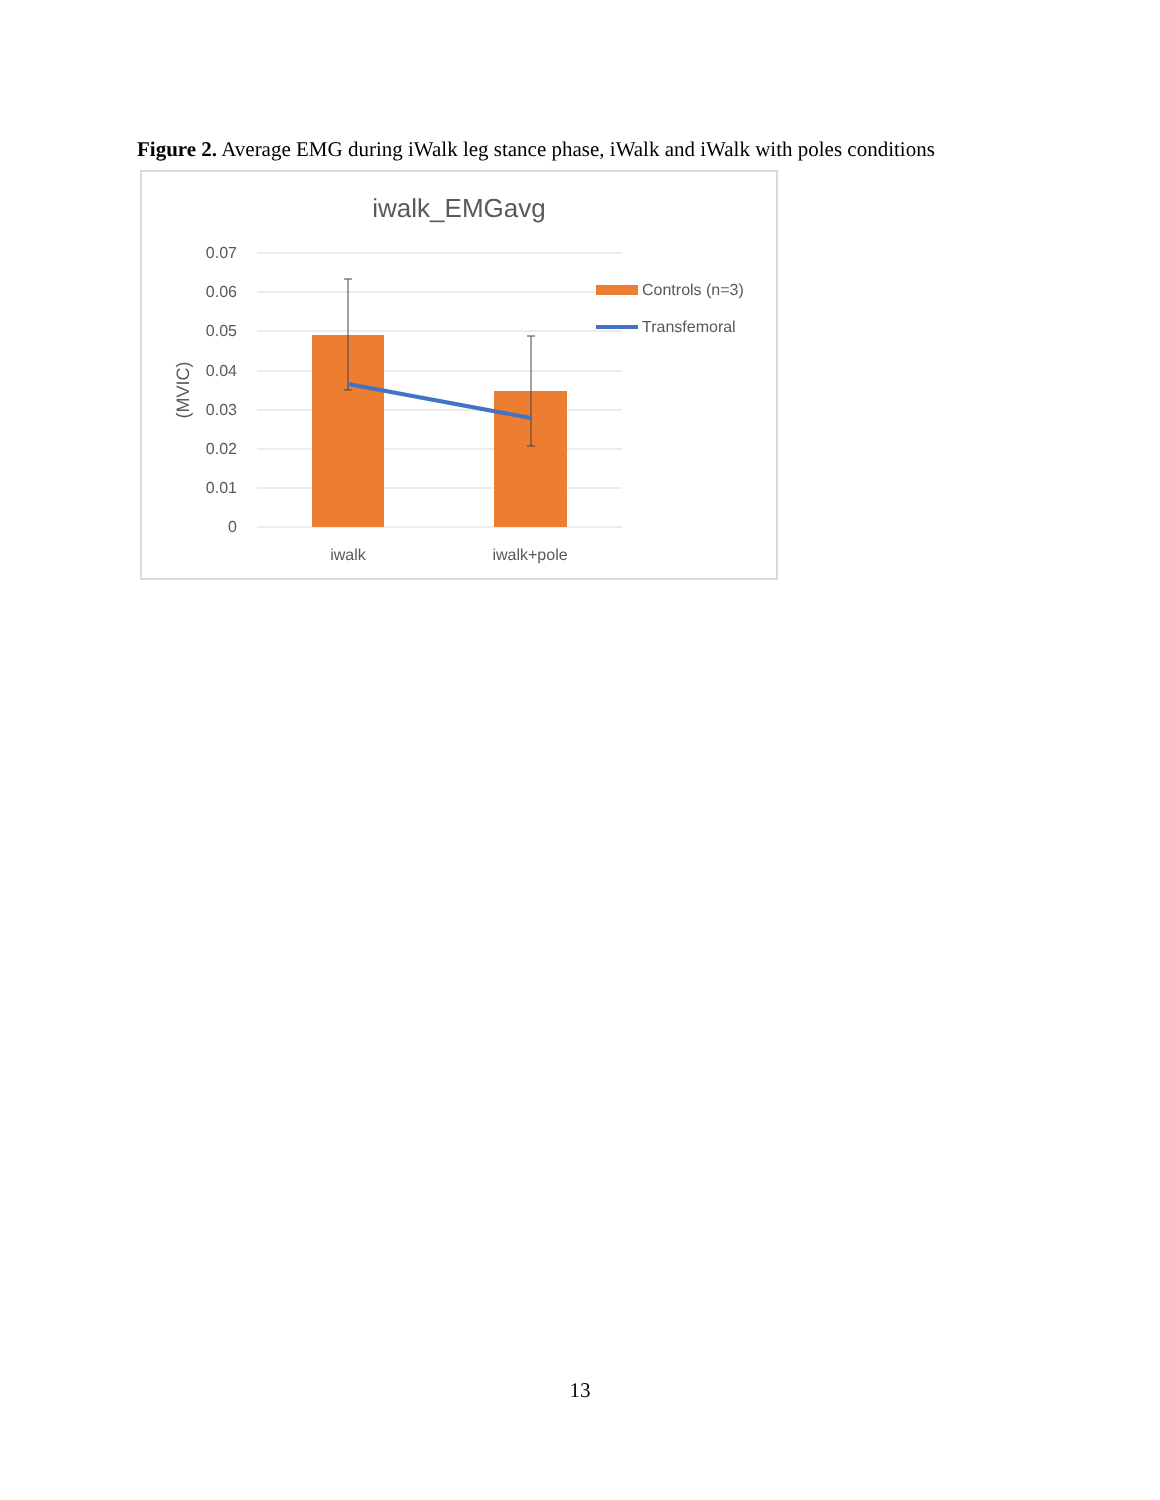Figure 2. Average EMG during iWalk leg stance phase, iWalk and iWalk with poles conditions
iwalk_EMGavg
0.07
0.06
0.05
0.04
0.03
0.02
0.01
0
(MVIC)
iwalk
iwalk+pole
Controls (n=3)
Transfemoral
13